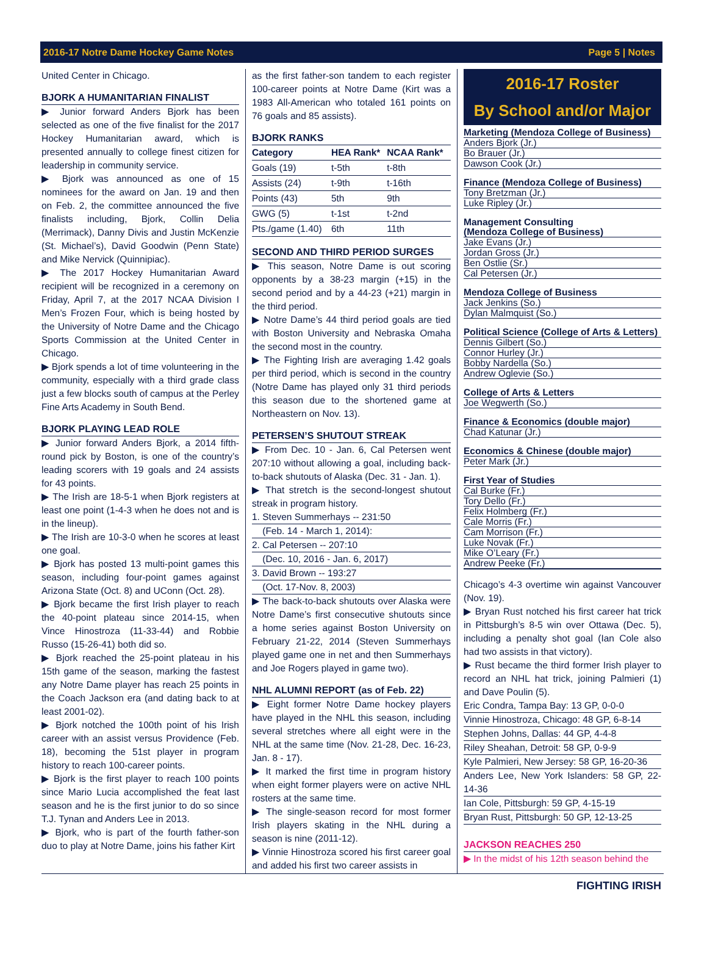2016-17 Notre Dame Hockey Game Notes Page 5 | Notes
United Center in Chicago.
BJORK A HUMANITARIAN FINALIST
▶ Junior forward Anders Bjork has been selected as one of the five finalist for the 2017 Hockey Humanitarian award, which is presented annually to college finest citizen for leadership in community service.
▶ Bjork was announced as one of 15 nominees for the award on Jan. 19 and then on Feb. 2, the committee announced the five finalists including, Bjork, Collin Delia (Merrimack), Danny Divis and Justin McKenzie (St. Michael’s), David Goodwin (Penn State) and Mike Nervick (Quinnipiac).
▶ The 2017 Hockey Humanitarian Award recipient will be recognized in a ceremony on Friday, April 7, at the 2017 NCAA Division I Men’s Frozen Four, which is being hosted by the University of Notre Dame and the Chicago Sports Commission at the United Center in Chicago.
▶ Bjork spends a lot of time volunteering in the community, especially with a third grade class just a few blocks south of campus at the Perley Fine Arts Academy in South Bend.
BJORK PLAYING LEAD ROLE
▶ Junior forward Anders Bjork, a 2014 fifth-round pick by Boston, is one of the country’s leading scorers with 19 goals and 24 assists for 43 points.
▶ The Irish are 18-5-1 when Bjork registers at least one point (1-4-3 when he does not and is in the lineup).
▶ The Irish are 10-3-0 when he scores at least one goal.
▶ Bjork has posted 13 multi-point games this season, including four-point games against Arizona State (Oct. 8) and UConn (Oct. 28).
▶ Bjork became the first Irish player to reach the 40-point plateau since 2014-15, when Vince Hinostroza (11-33-44) and Robbie Russo (15-26-41) both did so.
▶ Bjork reached the 25-point plateau in his 15th game of the season, marking the fastest any Notre Dame player has reach 25 points in the Coach Jackson era (and dating back to at least 2001-02).
▶ Bjork notched the 100th point of his Irish career with an assist versus Providence (Feb. 18), becoming the 51st player in program history to reach 100-career points.
▶ Bjork is the first player to reach 100 points since Mario Lucia accomplished the feat last season and he is the first junior to do so since T.J. Tynan and Anders Lee in 2013.
▶ Bjork, who is part of the fourth father-son duo to play at Notre Dame, joins his father Kirt
as the first father-son tandem to each register 100-career points at Notre Dame (Kirt was a 1983 All-American who totaled 161 points on 76 goals and 85 assists).
BJORK RANKS
| Category | HEA Rank* | NCAA Rank* |
| --- | --- | --- |
| Goals (19) | t-5th | t-8th |
| Assists (24) | t-9th | t-16th |
| Points (43) | 5th | 9th |
| GWG (5) | t-1st | t-2nd |
| Pts./game (1.40) | 6th | 11th |
SECOND AND THIRD PERIOD SURGES
▶ This season, Notre Dame is out scoring opponents by a 38-23 margin (+15) in the second period and by a 44-23 (+21) margin in the third period.
▶ Notre Dame’s 44 third period goals are tied with Boston University and Nebraska Omaha the second most in the country.
▶ The Fighting Irish are averaging 1.42 goals per third period, which is second in the country (Notre Dame has played only 31 third periods this season due to the shortened game at Northeastern on Nov. 13).
PETERSEN’S SHUTOUT STREAK
▶ From Dec. 10 - Jan. 6, Cal Petersen went 207:10 without allowing a goal, including back-to-back shutouts of Alaska (Dec. 31 - Jan. 1).
▶ That stretch is the second-longest shutout streak in program history.
1. Steven Summerhays -- 231:50
(Feb. 14 - March 1, 2014):
2. Cal Petersen -- 207:10
(Dec. 10, 2016 - Jan. 6, 2017)
3. David Brown -- 193:27
(Oct. 17-Nov. 8, 2003)
▶ The back-to-back shutouts over Alaska were Notre Dame’s first consecutive shutouts since a home series against Boston University on February 21-22, 2014 (Steven Summerhays played game one in net and then Summerhays and Joe Rogers played in game two).
NHL ALUMNI REPORT (as of Feb. 22)
▶ Eight former Notre Dame hockey players have played in the NHL this season, including several stretches where all eight were in the NHL at the same time (Nov. 21-28, Dec. 16-23, Jan. 8 - 17).
▶ It marked the first time in program history when eight former players were on active NHL rosters at the same time.
▶ The single-season record for most former Irish players skating in the NHL during a season is nine (2011-12).
▶ Vinnie Hinostroza scored his first career goal and added his first two career assists in
2016-17 Roster
By School and/or Major
Marketing (Mendoza College of Business)
Anders Bjork (Jr.)
Bo Brauer (Jr.)
Dawson Cook (Jr.)
Finance (Mendoza College of Business)
Tony Bretzman (Jr.)
Luke Ripley (Jr.)
Management Consulting
(Mendoza College of Business)
Jake Evans (Jr.)
Jordan Gross (Jr.)
Ben Ostlie (Sr.)
Cal Petersen (Jr.)
Mendoza College of Business
Jack Jenkins (So.)
Dylan Malmquist (So.)
Political Science (College of Arts & Letters)
Dennis Gilbert (So.)
Connor Hurley (Jr.)
Bobby Nardella (So.)
Andrew Oglevie (So.)
College of Arts & Letters
Joe Wegwerth (So.)
Finance & Economics (double major)
Chad Katunar (Jr.)
Economics & Chinese (double major)
Peter Mark (Jr.)
First Year of Studies
Cal Burke (Fr.)
Tory Dello (Fr.)
Felix Holmberg (Fr.)
Cale Morris (Fr.)
Cam Morrison (Fr.)
Luke Novak (Fr.)
Mike O’Leary (Fr.)
Andrew Peeke (Fr.)
Chicago’s 4-3 overtime win against Vancouver (Nov. 19).
▶ Bryan Rust notched his first career hat trick in Pittsburgh’s 8-5 win over Ottawa (Dec. 5), including a penalty shot goal (Ian Cole also had two assists in that victory).
▶ Rust became the third former Irish player to record an NHL hat trick, joining Palmieri (1) and Dave Poulin (5).
Eric Condra, Tampa Bay: 13 GP, 0-0-0
Vinnie Hinostroza, Chicago: 48 GP, 6-8-14
Stephen Johns, Dallas: 44 GP, 4-4-8
Riley Sheahan, Detroit: 58 GP, 0-9-9
Kyle Palmieri, New Jersey: 58 GP, 16-20-36
Anders Lee, New York Islanders: 58 GP, 22-14-36
Ian Cole, Pittsburgh: 59 GP, 4-15-19
Bryan Rust, Pittsburgh: 50 GP, 12-13-25
JACKSON REACHES 250
▶ In the midst of his 12th season behind the
FIGHTING IRISH